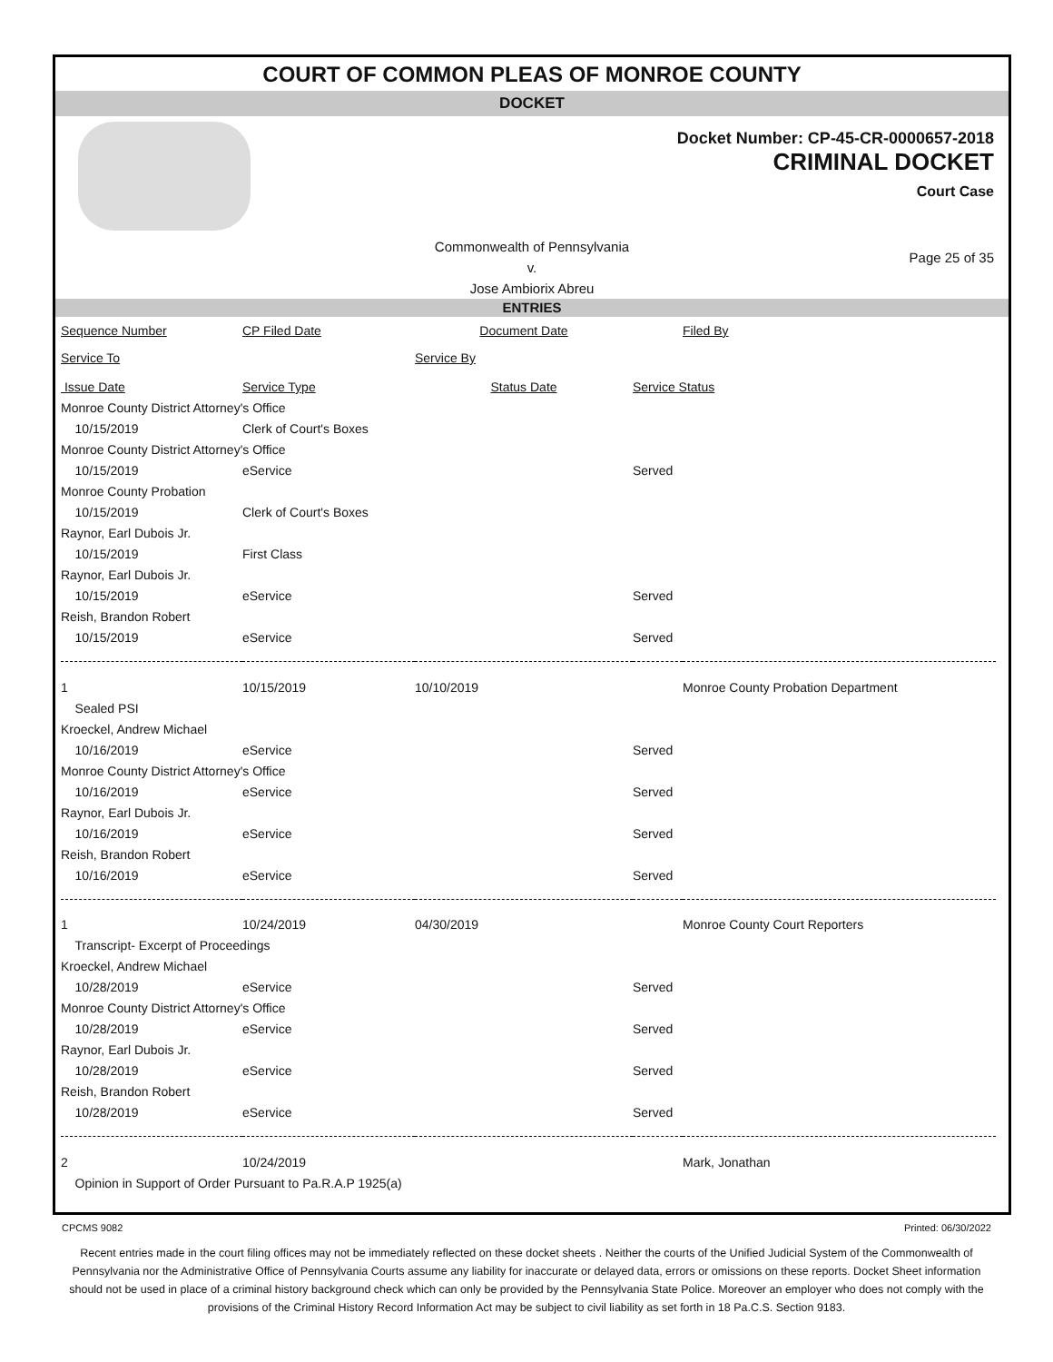COURT OF COMMON PLEAS OF MONROE COUNTY
DOCKET
Docket Number: CP-45-CR-0000657-2018
CRIMINAL DOCKET
Court Case
Commonwealth of Pennsylvania
v.
Jose Ambiorix Abreu
Page 25 of 35
ENTRIES
| Sequence Number | CP Filed Date | Document Date | | Filed By |
| Service To | | Service By | | |
| Issue Date | Service Type | Status Date | Service Status | |
| Monroe County District Attorney's Office | | | | |
| 10/15/2019 | Clerk of Court's Boxes | | | |
| Monroe County District Attorney's Office | | | | |
| 10/15/2019 | eService | | Served | |
| Monroe County Probation | | | | |
| 10/15/2019 | Clerk of Court's Boxes | | | |
| Raynor, Earl Dubois Jr. | | | | |
| 10/15/2019 | First Class | | | |
| Raynor, Earl Dubois Jr. | | | | |
| 10/15/2019 | eService | | Served | |
| Reish, Brandon Robert | | | | |
| 10/15/2019 | eService | | Served | |
| 1 | 10/15/2019 | 10/10/2019 | | Monroe County Probation Department |
| Sealed PSI | | | | |
| Kroeckel, Andrew Michael | | | | |
| 10/16/2019 | eService | | Served | |
| Monroe County District Attorney's Office | | | | |
| 10/16/2019 | eService | | Served | |
| Raynor, Earl Dubois Jr. | | | | |
| 10/16/2019 | eService | | Served | |
| Reish, Brandon Robert | | | | |
| 10/16/2019 | eService | | Served | |
| 1 | 10/24/2019 | 04/30/2019 | | Monroe County Court Reporters |
| Transcript- Excerpt of Proceedings | | | | |
| Kroeckel, Andrew Michael | | | | |
| 10/28/2019 | eService | | Served | |
| Monroe County District Attorney's Office | | | | |
| 10/28/2019 | eService | | Served | |
| Raynor, Earl Dubois Jr. | | | | |
| 10/28/2019 | eService | | Served | |
| Reish, Brandon Robert | | | | |
| 10/28/2019 | eService | | Served | |
| 2 | 10/24/2019 | | | Mark, Jonathan |
| Opinion in Support of Order Pursuant to Pa.R.A.P 1925(a) | | | | |
CPCMS 9082 Printed: 06/30/2022
Recent entries made in the court filing offices may not be immediately reflected on these docket sheets . Neither the courts of the Unified Judicial System of the Commonwealth of Pennsylvania nor the Administrative Office of Pennsylvania Courts assume any liability for inaccurate or delayed data, errors or omissions on these reports. Docket Sheet information should not be used in place of a criminal history background check which can only be provided by the Pennsylvania State Police. Moreover an employer who does not comply with the provisions of the Criminal History Record Information Act may be subject to civil liability as set forth in 18 Pa.C.S. Section 9183.